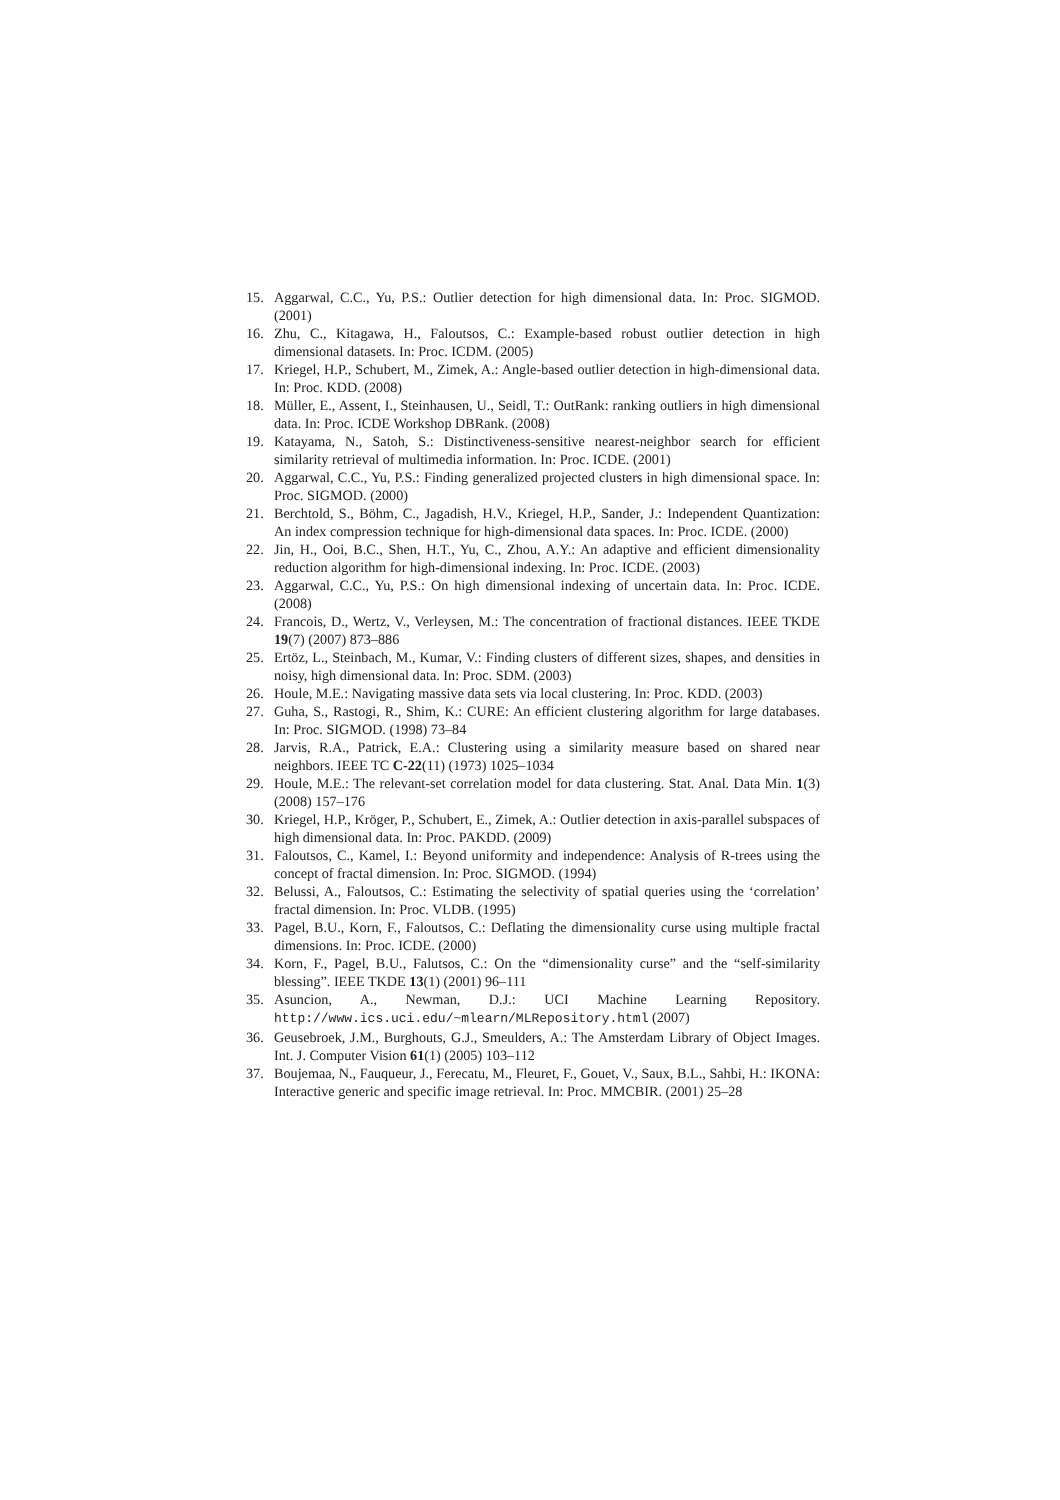15. Aggarwal, C.C., Yu, P.S.: Outlier detection for high dimensional data. In: Proc. SIGMOD. (2001)
16. Zhu, C., Kitagawa, H., Faloutsos, C.: Example-based robust outlier detection in high dimensional datasets. In: Proc. ICDM. (2005)
17. Kriegel, H.P., Schubert, M., Zimek, A.: Angle-based outlier detection in high-dimensional data. In: Proc. KDD. (2008)
18. Müller, E., Assent, I., Steinhausen, U., Seidl, T.: OutRank: ranking outliers in high dimensional data. In: Proc. ICDE Workshop DBRank. (2008)
19. Katayama, N., Satoh, S.: Distinctiveness-sensitive nearest-neighbor search for efficient similarity retrieval of multimedia information. In: Proc. ICDE. (2001)
20. Aggarwal, C.C., Yu, P.S.: Finding generalized projected clusters in high dimensional space. In: Proc. SIGMOD. (2000)
21. Berchtold, S., Böhm, C., Jagadish, H.V., Kriegel, H.P., Sander, J.: Independent Quantization: An index compression technique for high-dimensional data spaces. In: Proc. ICDE. (2000)
22. Jin, H., Ooi, B.C., Shen, H.T., Yu, C., Zhou, A.Y.: An adaptive and efficient dimensionality reduction algorithm for high-dimensional indexing. In: Proc. ICDE. (2003)
23. Aggarwal, C.C., Yu, P.S.: On high dimensional indexing of uncertain data. In: Proc. ICDE. (2008)
24. Francois, D., Wertz, V., Verleysen, M.: The concentration of fractional distances. IEEE TKDE 19(7) (2007) 873–886
25. Ertöz, L., Steinbach, M., Kumar, V.: Finding clusters of different sizes, shapes, and densities in noisy, high dimensional data. In: Proc. SDM. (2003)
26. Houle, M.E.: Navigating massive data sets via local clustering. In: Proc. KDD. (2003)
27. Guha, S., Rastogi, R., Shim, K.: CURE: An efficient clustering algorithm for large databases. In: Proc. SIGMOD. (1998) 73–84
28. Jarvis, R.A., Patrick, E.A.: Clustering using a similarity measure based on shared near neighbors. IEEE TC C-22(11) (1973) 1025–1034
29. Houle, M.E.: The relevant-set correlation model for data clustering. Stat. Anal. Data Min. 1(3) (2008) 157–176
30. Kriegel, H.P., Kröger, P., Schubert, E., Zimek, A.: Outlier detection in axis-parallel subspaces of high dimensional data. In: Proc. PAKDD. (2009)
31. Faloutsos, C., Kamel, I.: Beyond uniformity and independence: Analysis of R-trees using the concept of fractal dimension. In: Proc. SIGMOD. (1994)
32. Belussi, A., Faloutsos, C.: Estimating the selectivity of spatial queries using the ‘correlation’ fractal dimension. In: Proc. VLDB. (1995)
33. Pagel, B.U., Korn, F., Faloutsos, C.: Deflating the dimensionality curse using multiple fractal dimensions. In: Proc. ICDE. (2000)
34. Korn, F., Pagel, B.U., Falutsos, C.: On the “dimensionality curse” and the “self-similarity blessing”. IEEE TKDE 13(1) (2001) 96–111
35. Asuncion, A., Newman, D.J.: UCI Machine Learning Repository. http://www.ics.uci.edu/~mlearn/MLRepository.html (2007)
36. Geusebroek, J.M., Burghouts, G.J., Smeulders, A.: The Amsterdam Library of Object Images. Int. J. Computer Vision 61(1) (2005) 103–112
37. Boujemaa, N., Fauqueur, J., Ferecatu, M., Fleuret, F., Gouet, V., Saux, B.L., Sahbi, H.: IKONA: Interactive generic and specific image retrieval. In: Proc. MMCBIR. (2001) 25–28